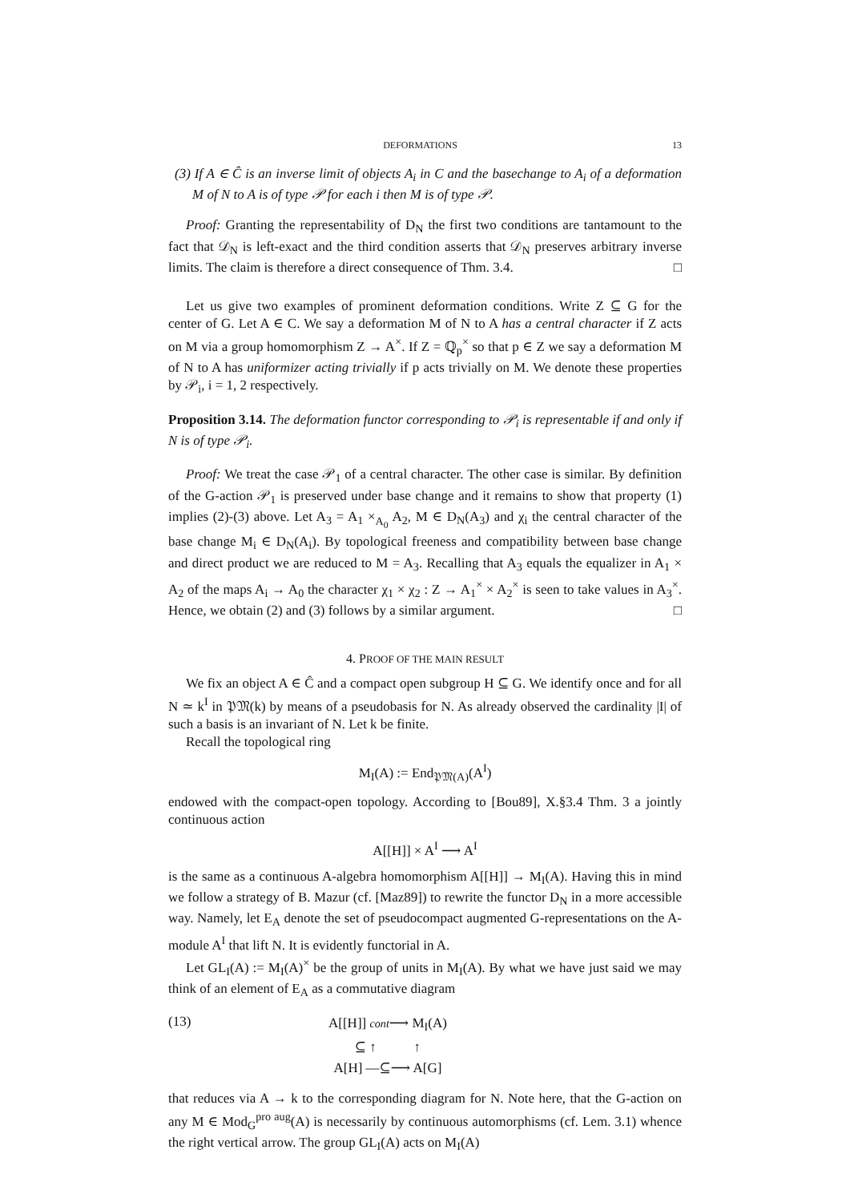DEFORMATIONS 13
(3) If A ∈ Ĉ is an inverse limit of objects A<sub>i</sub> in C and the basechange to A<sub>i</sub> of a deformation M of N to A is of type 𝒫 for each i then M is of type 𝒫.
Proof: Granting the representability of D<sub>N</sub> the first two conditions are tantamount to the fact that 𝒟<sub>N</sub> is left-exact and the third condition asserts that 𝒟<sub>N</sub> preserves arbitrary inverse limits. The claim is therefore a direct consequence of Thm. 3.4. □
Let us give two examples of prominent deformation conditions. Write Z ⊆ G for the center of G. Let A ∈ C. We say a deformation M of N to A has a central character if Z acts on M via a group homomorphism Z → A<sup>×</sup>. If Z = ℚ<sub>p</sub><sup>×</sup> so that p ∈ Z we say a deformation M of N to A has uniformizer acting trivially if p acts trivially on M. We denote these properties by 𝒫<sub>i</sub>, i = 1, 2 respectively.
Proposition 3.14. The deformation functor corresponding to 𝒫<sub>i</sub> is representable if and only if N is of type 𝒫<sub>i</sub>.
Proof: We treat the case 𝒫<sub>1</sub> of a central character. The other case is similar. By definition of the G-action 𝒫<sub>1</sub> is preserved under base change and it remains to show that property (1) implies (2)-(3) above. Let A<sub>3</sub> = A<sub>1</sub> ×<sub>A<sub>0</sub></sub> A<sub>2</sub>, M ∈ D<sub>N</sub>(A<sub>3</sub>) and χ<sub>i</sub> the central character of the base change M<sub>i</sub> ∈ D<sub>N</sub>(A<sub>i</sub>). By topological freeness and compatibility between base change and direct product we are reduced to M = A<sub>3</sub>. Recalling that A<sub>3</sub> equals the equalizer in A<sub>1</sub> × A<sub>2</sub> of the maps A<sub>i</sub> → A<sub>0</sub> the character χ<sub>1</sub> × χ<sub>2</sub> : Z → A<sub>1</sub><sup>×</sup> × A<sub>2</sub><sup>×</sup> is seen to take values in A<sub>3</sub><sup>×</sup>. Hence, we obtain (2) and (3) follows by a similar argument. □
4. PROOF OF THE MAIN RESULT
We fix an object A ∈ Ĉ and a compact open subgroup H ⊆ G. We identify once and for all N ≃ k<sup>I</sup> in 𝔓𝔐(k) by means of a pseudobasis for N. As already observed the cardinality |I| of such a basis is an invariant of N. Let k be finite.
Recall the topological ring
M<sub>I</sub>(A) := End<sub>𝔓𝔐(A)</sub>(A<sup>I</sup>)
endowed with the compact-open topology. According to [Bou89], X.§3.4 Thm. 3 a jointly continuous action
A[[H]] × A<sup>I</sup> ⟶ A<sup>I</sup>
is the same as a continuous A-algebra homomorphism A[[H]] → M<sub>I</sub>(A). Having this in mind we follow a strategy of B. Mazur (cf. [Maz89]) to rewrite the functor D<sub>N</sub> in a more accessible way. Namely, let E<sub>A</sub> denote the set of pseudocompact augmented G-representations on the A-module A<sup>I</sup> that lift N. It is evidently functorial in A.
Let GL<sub>I</sub>(A) := M<sub>I</sub>(A)<sup>×</sup> be the group of units in M<sub>I</sub>(A). By what we have just said we may think of an element of E<sub>A</sub> as a commutative diagram
(13)
A[[H]] cont⟶ M<sub>I</sub>(A)
⊆ ↑ ↑
A[H] —⊆⟶ A[G]
that reduces via A → k to the corresponding diagram for N. Note here, that the G-action on any M ∈ Mod<sub>G</sub><sup>pro aug</sup>(A) is necessarily by continuous automorphisms (cf. Lem. 3.1) whence the right vertical arrow. The group GL<sub>I</sub>(A) acts on M<sub>I</sub>(A)